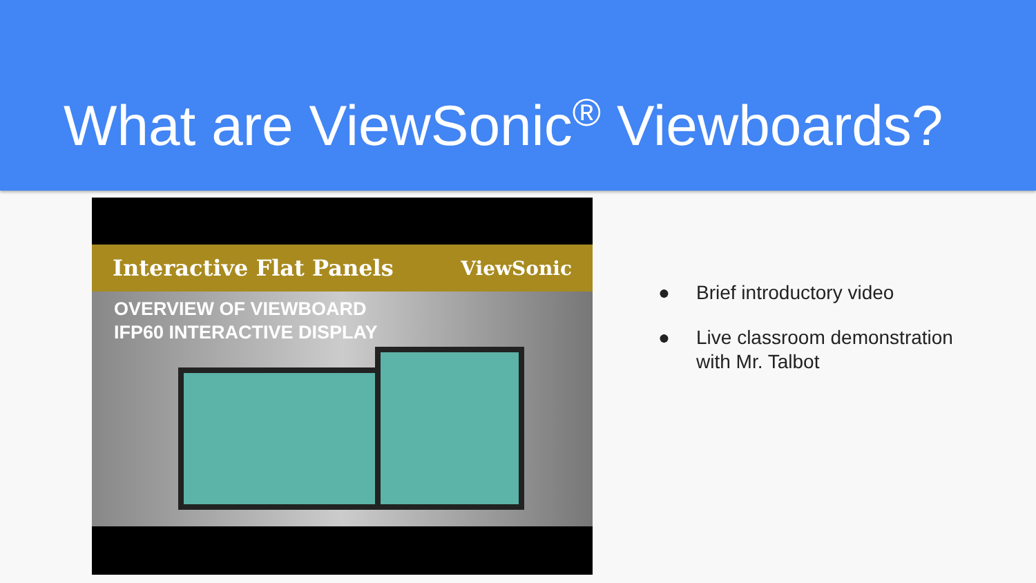What are ViewSonic<sup>®</sup> Viewboards?
Interactive Flat Panels ViewSonic
OVERVIEW OF VIEWBOARD
IFP60 INTERACTIVE DISPLAY
● Brief introductory video
● Live classroom demonstration with Mr. Talbot